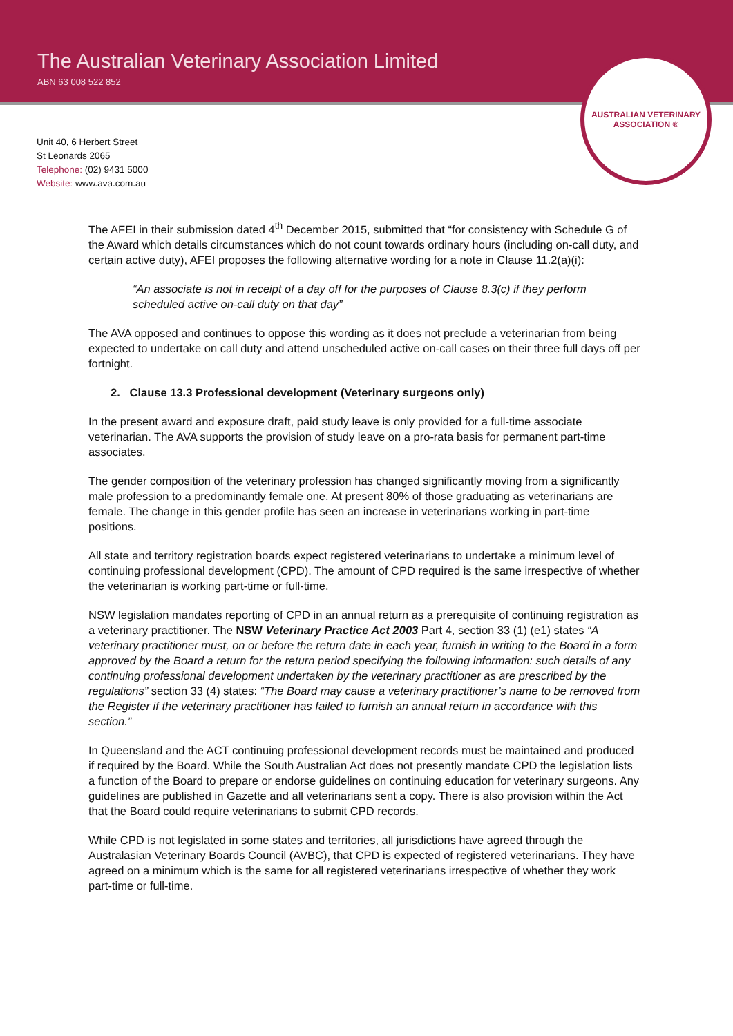The Australian Veterinary Association Limited
ABN 63 008 522 852
AUSTRALIAN VETERINARY
ASSOCIATION ®
Unit 40, 6 Herbert Street
St Leonards 2065
Telephone: (02) 9431 5000
Website: www.ava.com.au
The AFEI in their submission dated 4<sup>th</sup> December 2015, submitted that “for consistency with Schedule G of the Award which details circumstances which do not count towards ordinary hours (including on-call duty, and certain active duty), AFEI proposes the following alternative wording for a note in Clause 11.2(a)(i):
“An associate is not in receipt of a day off for the purposes of Clause 8.3(c) if they perform scheduled active on-call duty on that day”
The AVA opposed and continues to oppose this wording as it does not preclude a veterinarian from being expected to undertake on call duty and attend unscheduled active on-call cases on their three full days off per fortnight.
2. Clause 13.3 Professional development (Veterinary surgeons only)
In the present award and exposure draft, paid study leave is only provided for a full-time associate veterinarian. The AVA supports the provision of study leave on a pro-rata basis for permanent part-time associates.
The gender composition of the veterinary profession has changed significantly moving from a significantly male profession to a predominantly female one. At present 80% of those graduating as veterinarians are female. The change in this gender profile has seen an increase in veterinarians working in part-time positions.
All state and territory registration boards expect registered veterinarians to undertake a minimum level of continuing professional development (CPD). The amount of CPD required is the same irrespective of whether the veterinarian is working part-time or full-time.
NSW legislation mandates reporting of CPD in an annual return as a prerequisite of continuing registration as a veterinary practitioner. The NSW Veterinary Practice Act 2003 Part 4, section 33 (1) (e1) states “A veterinary practitioner must, on or before the return date in each year, furnish in writing to the Board in a form approved by the Board a return for the return period specifying the following information: such details of any continuing professional development undertaken by the veterinary practitioner as are prescribed by the regulations” section 33 (4) states: “The Board may cause a veterinary practitioner’s name to be removed from the Register if the veterinary practitioner has failed to furnish an annual return in accordance with this section.”
In Queensland and the ACT continuing professional development records must be maintained and produced if required by the Board. While the South Australian Act does not presently mandate CPD the legislation lists a function of the Board to prepare or endorse guidelines on continuing education for veterinary surgeons. Any guidelines are published in Gazette and all veterinarians sent a copy. There is also provision within the Act that the Board could require veterinarians to submit CPD records.
While CPD is not legislated in some states and territories, all jurisdictions have agreed through the Australasian Veterinary Boards Council (AVBC), that CPD is expected of registered veterinarians. They have agreed on a minimum which is the same for all registered veterinarians irrespective of whether they work part-time or full-time.